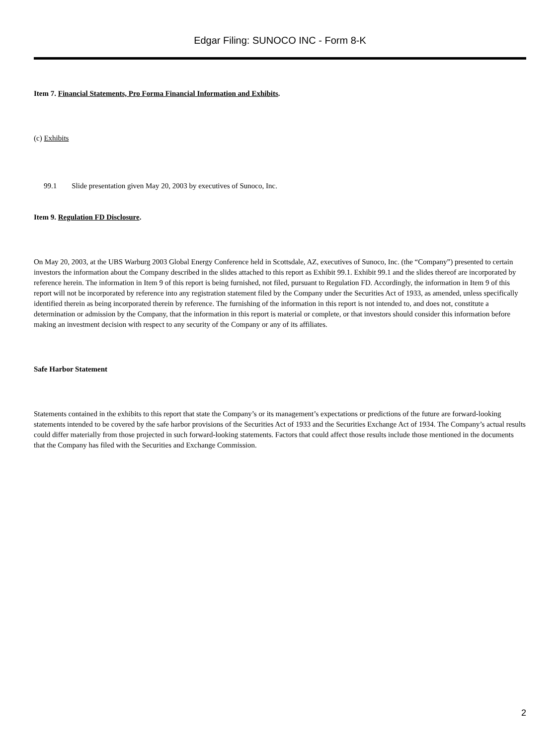Edgar Filing: SUNOCO INC - Form 8-K
Item 7. Financial Statements, Pro Forma Financial Information and Exhibits.
(c) Exhibits
99.1 Slide presentation given May 20, 2003 by executives of Sunoco, Inc.
Item 9. Regulation FD Disclosure.
On May 20, 2003, at the UBS Warburg 2003 Global Energy Conference held in Scottsdale, AZ, executives of Sunoco, Inc. (the “Company”) presented to certain investors the information about the Company described in the slides attached to this report as Exhibit 99.1. Exhibit 99.1 and the slides thereof are incorporated by reference herein. The information in Item 9 of this report is being furnished, not filed, pursuant to Regulation FD. Accordingly, the information in Item 9 of this report will not be incorporated by reference into any registration statement filed by the Company under the Securities Act of 1933, as amended, unless specifically identified therein as being incorporated therein by reference. The furnishing of the information in this report is not intended to, and does not, constitute a determination or admission by the Company, that the information in this report is material or complete, or that investors should consider this information before making an investment decision with respect to any security of the Company or any of its affiliates.
Safe Harbor Statement
Statements contained in the exhibits to this report that state the Company’s or its management’s expectations or predictions of the future are forward-looking statements intended to be covered by the safe harbor provisions of the Securities Act of 1933 and the Securities Exchange Act of 1934. The Company’s actual results could differ materially from those projected in such forward-looking statements. Factors that could affect those results include those mentioned in the documents that the Company has filed with the Securities and Exchange Commission.
2